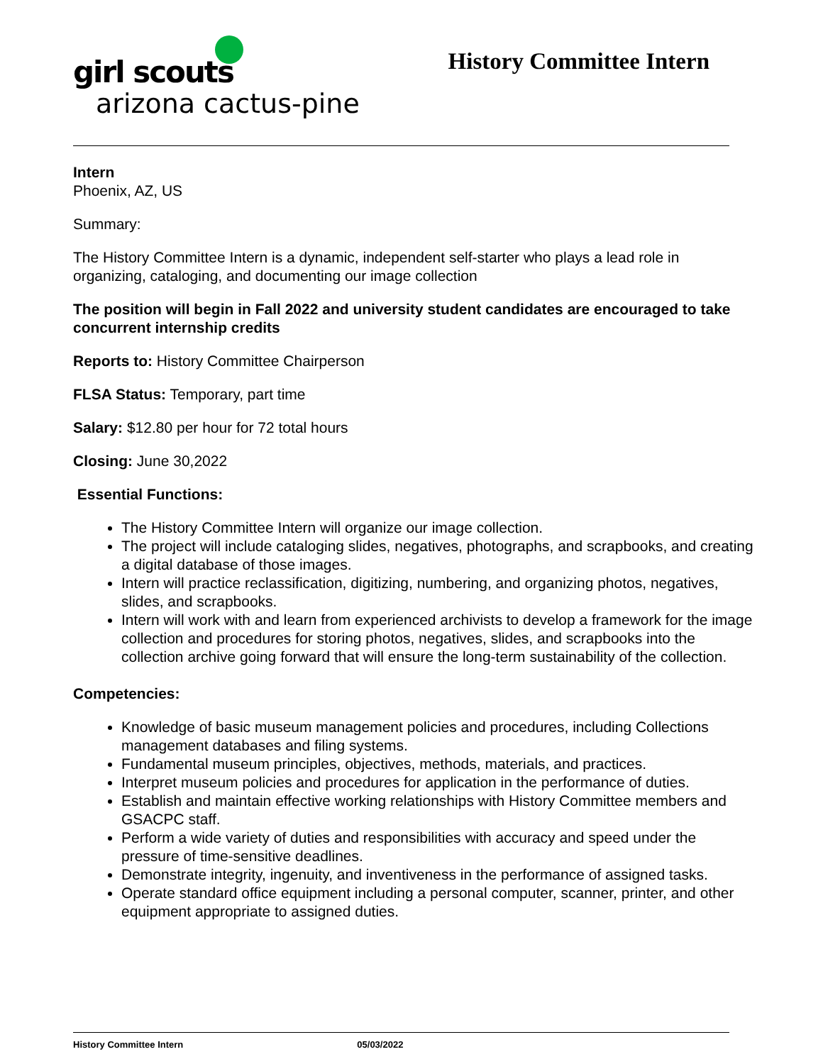girl scouts
arizona cactus-pine
History Committee Intern
Intern
Phoenix, AZ, US
Summary:
The History Committee Intern is a dynamic, independent self-starter who plays a lead role in organizing, cataloging, and documenting our image collection
The position will begin in Fall 2022 and university student candidates are encouraged to take concurrent internship credits
Reports to: History Committee Chairperson
FLSA Status: Temporary, part time
Salary: $12.80 per hour for 72 total hours
Closing: June 30,2022
Essential Functions:
The History Committee Intern will organize our image collection.
The project will include cataloging slides, negatives, photographs, and scrapbooks, and creating a digital database of those images.
Intern will practice reclassification, digitizing, numbering, and organizing photos, negatives, slides, and scrapbooks.
Intern will work with and learn from experienced archivists to develop a framework for the image collection and procedures for storing photos, negatives, slides, and scrapbooks into the collection archive going forward that will ensure the long-term sustainability of the collection.
Competencies:
Knowledge of basic museum management policies and procedures, including Collections management databases and filing systems.
Fundamental museum principles, objectives, methods, materials, and practices.
Interpret museum policies and procedures for application in the performance of duties.
Establish and maintain effective working relationships with History Committee members and GSACPC staff.
Perform a wide variety of duties and responsibilities with accuracy and speed under the pressure of time-sensitive deadlines.
Demonstrate integrity, ingenuity, and inventiveness in the performance of assigned tasks.
Operate standard office equipment including a personal computer, scanner, printer, and other equipment appropriate to assigned duties.
History Committee Intern 05/03/2022